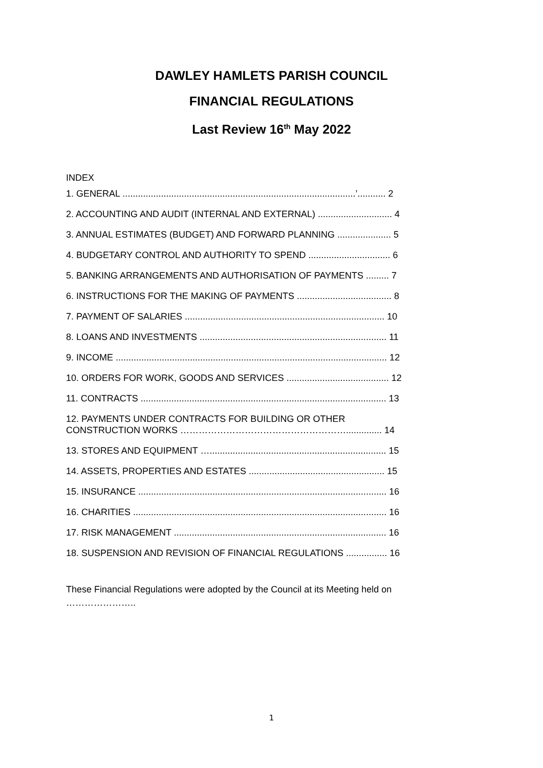DAWLEY HAMLETS PARISH COUNCIL
FINANCIAL REGULATIONS
Last Review 16<sup>th</sup> May 2022
INDEX
1. GENERAL ...........................................................................................’........... 2
2. ACCOUNTING AND AUDIT (INTERNAL AND EXTERNAL) ............................. 4
3. ANNUAL ESTIMATES (BUDGET) AND FORWARD PLANNING ..................... 5
4. BUDGETARY CONTROL AND AUTHORITY TO SPEND ................................ 6
5. BANKING ARRANGEMENTS AND AUTHORISATION OF PAYMENTS ......... 7
6. INSTRUCTIONS FOR THE MAKING OF PAYMENTS ..................................... 8
7. PAYMENT OF SALARIES .............................................................................. 10
8. LOANS AND INVESTMENTS ......................................................................... 11
9. INCOME .......................................................................................................... 12
10. ORDERS FOR WORK, GOODS AND SERVICES ........................................ 12
11. CONTRACTS ................................................................................................ 13
12. PAYMENTS UNDER CONTRACTS FOR BUILDING OR OTHER
CONSTRUCTION WORKS ……………………………………………….............. 14
13. STORES AND EQUIPMENT …..................................................................... 15
14. ASSETS, PROPERTIES AND ESTATES ..................................................... 15
15. INSURANCE ................................................................................................. 16
16. CHARITIES ................................................................................................... 16
17. RISK MANAGEMENT ................................................................................... 16
18. SUSPENSION AND REVISION OF FINANCIAL REGULATIONS ................ 16
These Financial Regulations were adopted by the Council at its Meeting held on
…………………..
1